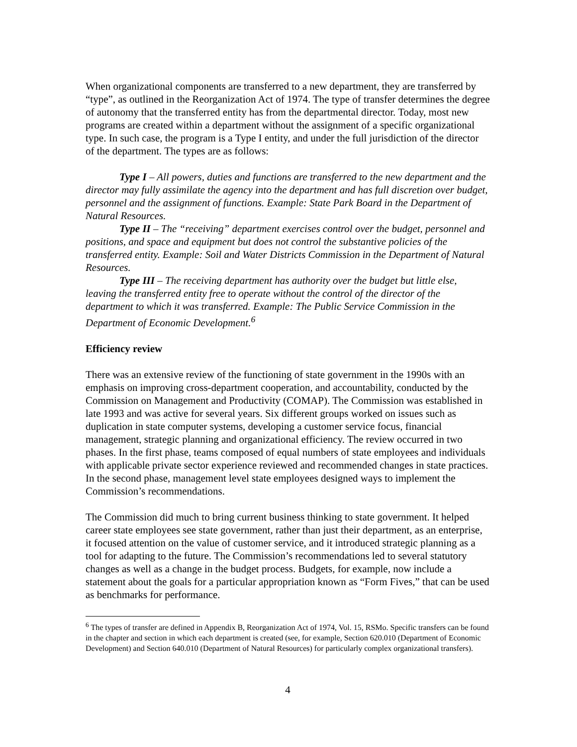When organizational components are transferred to a new department, they are transferred by “type”, as outlined in the Reorganization Act of 1974. The type of transfer determines the degree of autonomy that the transferred entity has from the departmental director. Today, most new programs are created within a department without the assignment of a specific organizational type. In such case, the program is a Type I entity, and under the full jurisdiction of the director of the department. The types are as follows:
Type I – All powers, duties and functions are transferred to the new department and the director may fully assimilate the agency into the department and has full discretion over budget, personnel and the assignment of functions. Example: State Park Board in the Department of Natural Resources.
Type II – The “receiving” department exercises control over the budget, personnel and positions, and space and equipment but does not control the substantive policies of the transferred entity. Example: Soil and Water Districts Commission in the Department of Natural Resources.
Type III – The receiving department has authority over the budget but little else, leaving the transferred entity free to operate without the control of the director of the department to which it was transferred. Example: The Public Service Commission in the Department of Economic Development.<sup>6</sup>
Efficiency review
There was an extensive review of the functioning of state government in the 1990s with an emphasis on improving cross-department cooperation, and accountability, conducted by the Commission on Management and Productivity (COMAP). The Commission was established in late 1993 and was active for several years. Six different groups worked on issues such as duplication in state computer systems, developing a customer service focus, financial management, strategic planning and organizational efficiency. The review occurred in two phases. In the first phase, teams composed of equal numbers of state employees and individuals with applicable private sector experience reviewed and recommended changes in state practices. In the second phase, management level state employees designed ways to implement the Commission’s recommendations.
The Commission did much to bring current business thinking to state government. It helped career state employees see state government, rather than just their department, as an enterprise, it focused attention on the value of customer service, and it introduced strategic planning as a tool for adapting to the future. The Commission’s recommendations led to several statutory changes as well as a change in the budget process. Budgets, for example, now include a statement about the goals for a particular appropriation known as “Form Fives,” that can be used as benchmarks for performance.
<sup>6</sup> The types of transfer are defined in Appendix B, Reorganization Act of 1974, Vol. 15, RSMo. Specific transfers can be found in the chapter and section in which each department is created (see, for example, Section 620.010 (Department of Economic Development) and Section 640.010 (Department of Natural Resources) for particularly complex organizational transfers).
4